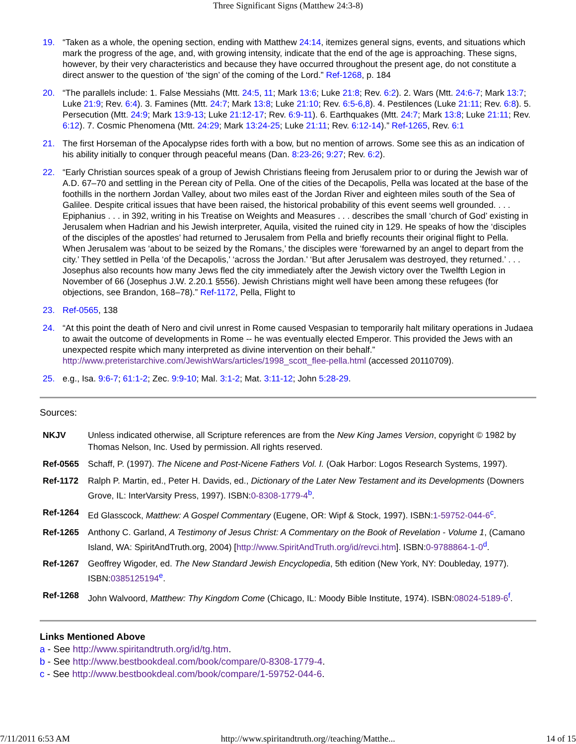Three Significant Signs (Matthew 24:3-8)
19. “Taken as a whole, the opening section, ending with Matthew 24:14, itemizes general signs, events, and situations which mark the progress of the age, and, with growing intensity, indicate that the end of the age is approaching. These signs, however, by their very characteristics and because they have occurred throughout the present age, do not constitute a direct answer to the question of ‘the sign’ of the coming of the Lord.” Ref-1268, p. 184
20. “The parallels include: 1. False Messiahs (Mtt. 24:5, 11; Mark 13:6; Luke 21:8; Rev. 6:2). 2. Wars (Mtt. 24:6-7; Mark 13:7; Luke 21:9; Rev. 6:4). 3. Famines (Mtt. 24:7; Mark 13:8; Luke 21:10; Rev. 6:5-6,8). 4. Pestilences (Luke 21:11; Rev. 6:8). 5. Persecution (Mtt. 24:9; Mark 13:9-13; Luke 21:12-17; Rev. 6:9-11). 6. Earthquakes (Mtt. 24:7; Mark 13:8; Luke 21:11; Rev. 6:12). 7. Cosmic Phenomena (Mtt. 24:29; Mark 13:24-25; Luke 21:11; Rev. 6:12-14).” Ref-1265, Rev. 6:1
21. The first Horseman of the Apocalypse rides forth with a bow, but no mention of arrows. Some see this as an indication of his ability initially to conquer through peaceful means (Dan. 8:23-26; 9:27; Rev. 6:2).
22. “Early Christian sources speak of a group of Jewish Christians fleeing from Jerusalem prior to or during the Jewish war of A.D. 67–70 and settling in the Perean city of Pella. One of the cities of the Decapolis, Pella was located at the base of the foothills in the northern Jordan Valley, about two miles east of the Jordan River and eighteen miles south of the Sea of Galilee. Despite critical issues that have been raised, the historical probability of this event seems well grounded. . . . Epiphanius . . . in 392, writing in his Treatise on Weights and Measures . . . describes the small ‘church of God’ existing in Jerusalem when Hadrian and his Jewish interpreter, Aquila, visited the ruined city in 129. He speaks of how the ‘disciples of the disciples of the apostles’ had returned to Jerusalem from Pella and briefly recounts their original flight to Pella. When Jerusalem was ‘about to be seized by the Romans,’ the disciples were ‘forewarned by an angel to depart from the city.’ They settled in Pella ‘of the Decapolis,’ ‘across the Jordan.’ ‘But after Jerusalem was destroyed, they returned.’ . . . Josephus also recounts how many Jews fled the city immediately after the Jewish victory over the Twelfth Legion in November of 66 (Josephus J.W. 2.20.1 §556). Jewish Christians might well have been among these refugees (for objections, see Brandon, 168–78).” Ref-1172, Pella, Flight to
23. Ref-0565, 138
24. “At this point the death of Nero and civil unrest in Rome caused Vespasian to temporarily halt military operations in Judaea to await the outcome of developments in Rome -- he was eventually elected Emperor. This provided the Jews with an unexpected respite which many interpreted as divine intervention on their behalf.” http://www.preteristarchive.com/JewishWars/articles/1998_scott_flee-pella.html (accessed 20110709).
25. e.g., Isa. 9:6-7; 61:1-2; Zec. 9:9-10; Mal. 3:1-2; Mat. 3:11-12; John 5:28-29.
Sources:
| NKJV | Unless indicated otherwise, all Scripture references are from the New King James Version , copyright © 1982 by Thomas Nelson, Inc. Used by permission. All rights reserved. |
| Ref-0565 | Schaff, P. (1997). The Nicene and Post-Nicene Fathers Vol. I. (Oak Harbor: Logos Research Systems, 1997). |
| Ref-1172 | Ralph P. Martin, ed., Peter H. Davids, ed., Dictionary of the Later New Testament and its Developments (Downers Grove, IL: InterVarsity Press, 1997). ISBN: 0-8308-1779-4<sup>b</sup>. |
| Ref-1264 | Ed Glasscock, Matthew: A Gospel Commentary (Eugene, OR: Wipf & Stock, 1997). ISBN: 1-59752-044-6<sup>c</sup>. |
| Ref-1265 | Anthony C. Garland, A Testimony of Jesus Christ: A Commentary on the Book of Revelation - Volume 1 , (Camano Island, WA: SpiritAndTruth.org, 2004) [ http://www.SpiritAndTruth.org/id/revci.htm ]. ISBN: 0-9788864-1-0<sup>d</sup>. |
| Ref-1267 | Geoffrey Wigoder, ed. The New Standard Jewish Encyclopedia , 5th edition (New York, NY: Doubleday, 1977). ISBN: 0385125194<sup>e</sup>. |
| Ref-1268 | John Walvoord, Matthew: Thy Kingdom Come (Chicago, IL: Moody Bible Institute, 1974). ISBN: 08024-5189-6<sup>f</sup>. |
Links Mentioned Above
a - See http://www.spiritandtruth.org/id/tg.htm.
b - See http://www.bestbookdeal.com/book/compare/0-8308-1779-4.
c - See http://www.bestbookdeal.com/book/compare/1-59752-044-6.
7/11/2011 6:53 AM http://www.spiritandtruth.org//teaching/Matthe... 14 of 15